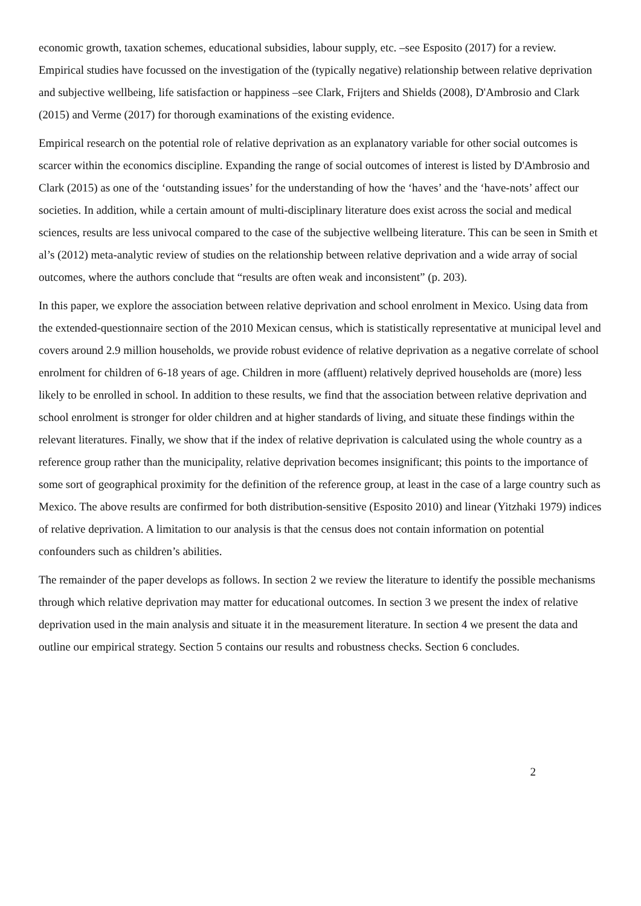economic growth, taxation schemes, educational subsidies, labour supply, etc. –see Esposito (2017) for a review. Empirical studies have focussed on the investigation of the (typically negative) relationship between relative deprivation and subjective wellbeing, life satisfaction or happiness –see Clark, Frijters and Shields (2008), D'Ambrosio and Clark (2015) and Verme (2017) for thorough examinations of the existing evidence.
Empirical research on the potential role of relative deprivation as an explanatory variable for other social outcomes is scarcer within the economics discipline. Expanding the range of social outcomes of interest is listed by D'Ambrosio and Clark (2015) as one of the ‘outstanding issues’ for the understanding of how the ‘haves’ and the ‘have-nots’ affect our societies. In addition, while a certain amount of multi-disciplinary literature does exist across the social and medical sciences, results are less univocal compared to the case of the subjective wellbeing literature. This can be seen in Smith et al’s (2012) meta-analytic review of studies on the relationship between relative deprivation and a wide array of social outcomes, where the authors conclude that “results are often weak and inconsistent” (p. 203).
In this paper, we explore the association between relative deprivation and school enrolment in Mexico. Using data from the extended-questionnaire section of the 2010 Mexican census, which is statistically representative at municipal level and covers around 2.9 million households, we provide robust evidence of relative deprivation as a negative correlate of school enrolment for children of 6-18 years of age. Children in more (affluent) relatively deprived households are (more) less likely to be enrolled in school. In addition to these results, we find that the association between relative deprivation and school enrolment is stronger for older children and at higher standards of living, and situate these findings within the relevant literatures. Finally, we show that if the index of relative deprivation is calculated using the whole country as a reference group rather than the municipality, relative deprivation becomes insignificant; this points to the importance of some sort of geographical proximity for the definition of the reference group, at least in the case of a large country such as Mexico. The above results are confirmed for both distribution-sensitive (Esposito 2010) and linear (Yitzhaki 1979) indices of relative deprivation. A limitation to our analysis is that the census does not contain information on potential confounders such as children’s abilities.
The remainder of the paper develops as follows. In section 2 we review the literature to identify the possible mechanisms through which relative deprivation may matter for educational outcomes. In section 3 we present the index of relative deprivation used in the main analysis and situate it in the measurement literature. In section 4 we present the data and outline our empirical strategy. Section 5 contains our results and robustness checks. Section 6 concludes.
2